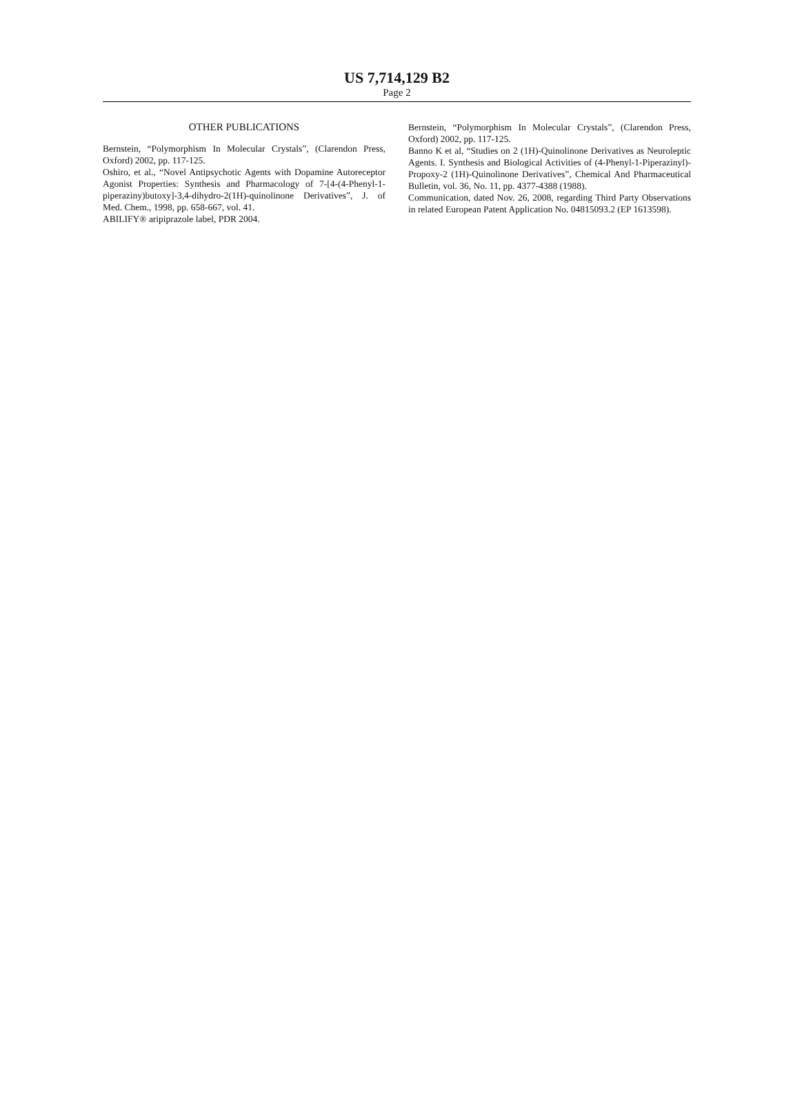US 7,714,129 B2
Page 2
OTHER PUBLICATIONS
Bernstein, “Polymorphism In Molecular Crystals”, (Clarendon Press, Oxford) 2002, pp. 117-125.
Oshiro, et al., “Novel Antipsychotic Agents with Dopamine Autoreceptor Agonist Properties: Synthesis and Pharmacology of 7-[4-(4-Phenyl-1-piperaziny)butoxy]-3,4-dihydro-2(1H)-quinolinone Derivatives”, J. of Med. Chem., 1998, pp. 658-667, vol. 41.
ABILIFY® aripiprazole label, PDR 2004.
Bernstein, “Polymorphism In Molecular Crystals”, (Clarendon Press, Oxford) 2002, pp. 117-125.
Banno K et al, “Studies on 2 (1H)-Quinolinone Derivatives as Neuroleptic Agents. I. Synthesis and Biological Activities of (4-Phenyl-1-Piperazinyl)-Propoxy-2 (1H)-Quinolinone Derivatives”, Chemical And Pharmaceutical Bulletin, vol. 36, No. 11, pp. 4377-4388 (1988).
Communication, dated Nov. 26, 2008, regarding Third Party Observations in related European Patent Application No. 04815093.2 (EP 1613598).